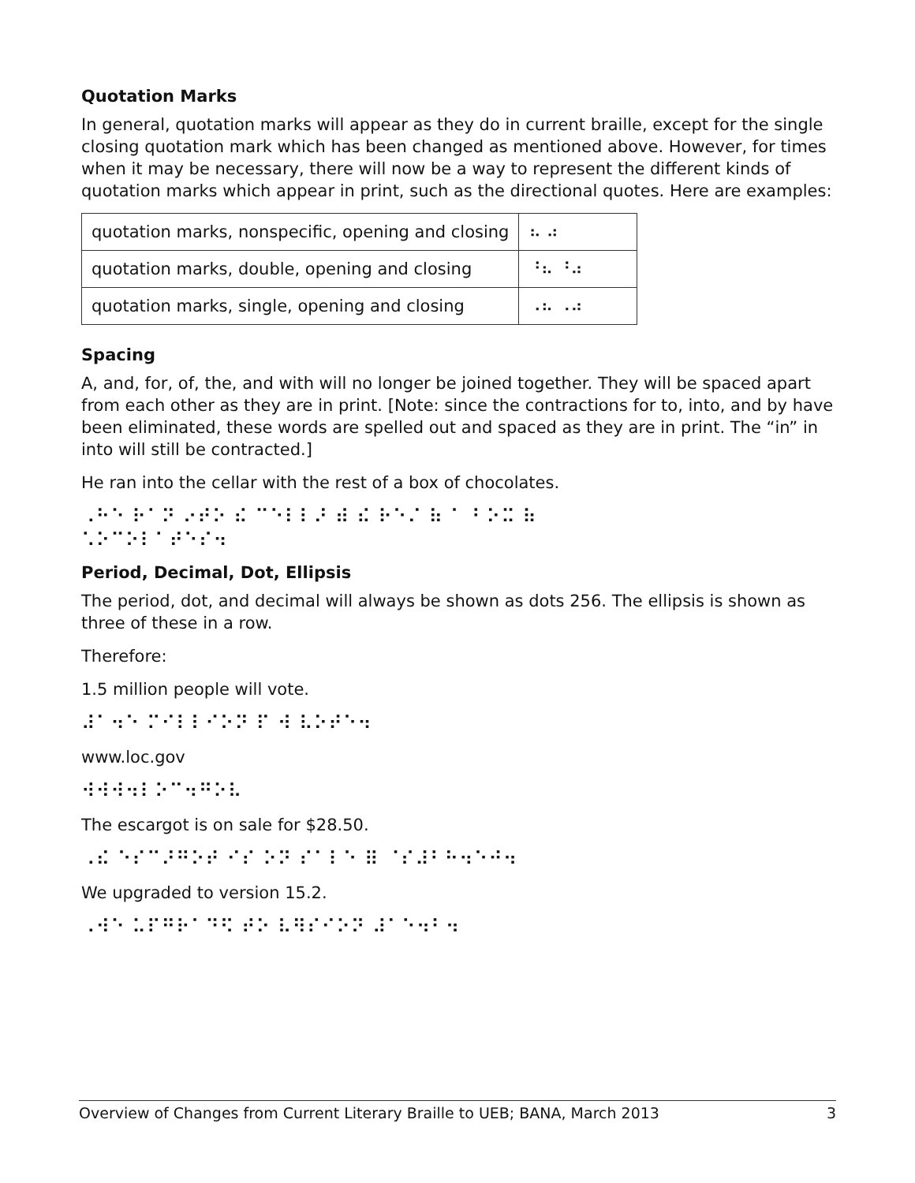Quotation Marks
In general, quotation marks will appear as they do in current braille, except for the single closing quotation mark which has been changed as mentioned above. However, for times when it may be necessary, there will now be a way to represent the different kinds of quotation marks which appear in print, such as the directional quotes. Here are examples:
| quotation marks, nonspecific, opening and closing | ⠦ ⠴ |
| quotation marks, double, opening and closing | ⠘⠦ ⠘⠴ |
| quotation marks, single, opening and closing | ⠠⠦ ⠠⠴ |
Spacing
A, and, for, of, the, and with will no longer be joined together. They will be spaced apart from each other as they are in print. [Note: since the contractions for to, into, and by have been eliminated, these words are spelled out and spaced as they are in print. The “in” in into will still be contracted.]
He ran into the cellar with the rest of a box of chocolates.
⠠⠓⠑ ⠗⠁⠝ ⠔⠞⠕ ⠮ ⠉⠑⠇⠇⠜ ⠾ ⠮ ⠗⠑⠌ ⠷ ⠁ ⠃⠕⠭ ⠷
⠡⠕⠉⠕⠇⠁⠞⠑⠎⠲
Period, Decimal, Dot, Ellipsis
The period, dot, and decimal will always be shown as dots 256. The ellipsis is shown as three of these in a row.
Therefore:
1.5 million people will vote.
⠼⠁⠲⠑ ⠍⠊⠇⠇⠊⠕⠝ ⠏ ⠺ ⠧⠕⠞⠑⠲
www.loc.gov
⠺⠺⠺⠲⠇⠕⠉⠲⠛⠕⠧
The escargot is on sale for $28.50.
⠠⠮ ⠑⠎⠉⠜⠛⠕⠞ ⠊⠎ ⠕⠝ ⠎⠁⠇⠑ ⠿ ⠈⠎⠼⠃⠓⠲⠑⠚⠲
We upgraded to version 15.2.
⠠⠺⠑ ⠥⠏⠛⠗⠁⠙⠫ ⠞⠕ ⠧⠻⠎⠊⠕⠝ ⠼⠁⠑⠲⠃⠲
Overview of Changes from Current Literary Braille to UEB; BANA, March 2013 3